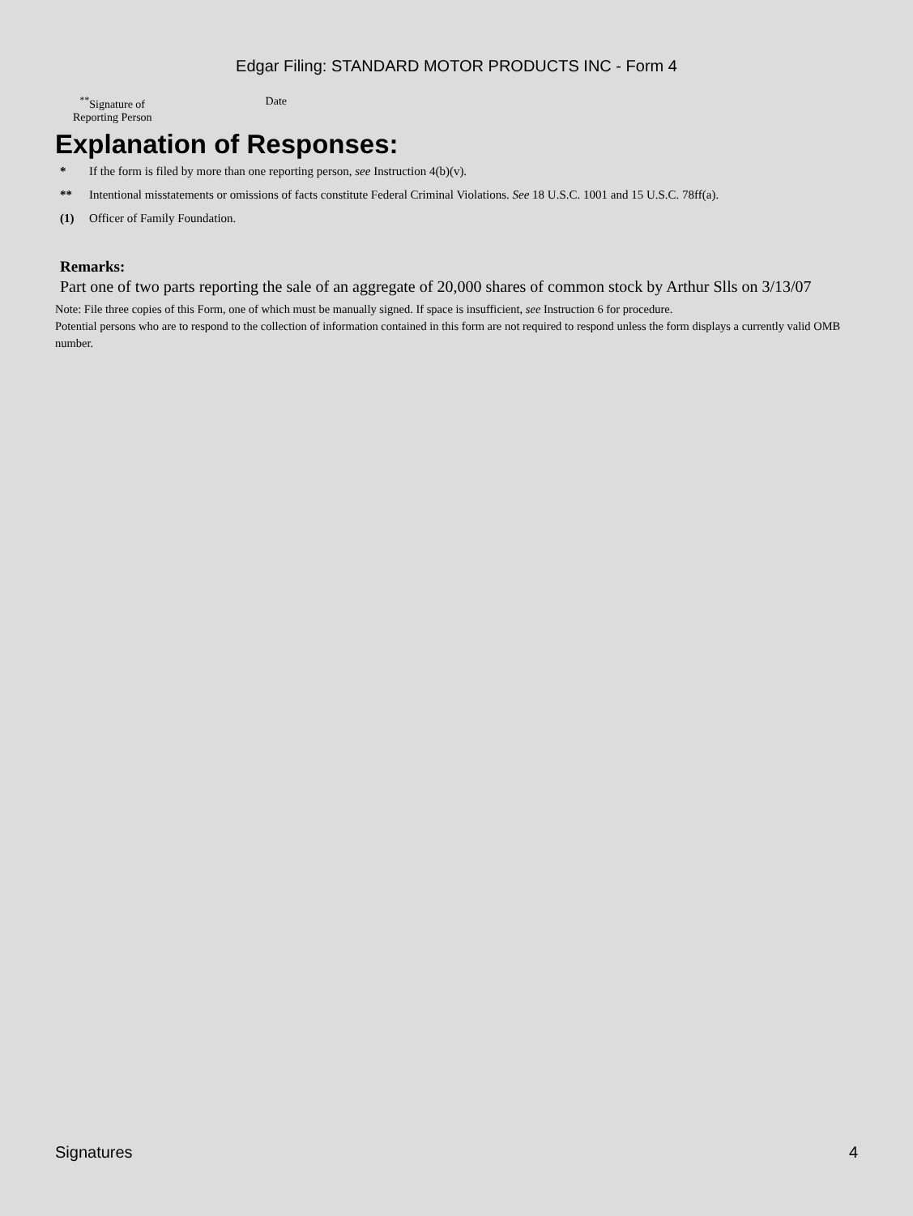Edgar Filing: STANDARD MOTOR PRODUCTS INC - Form 4
<sup>**</sup> Signature of
Reporting Person
Date
Explanation of Responses:
* If the form is filed by more than one reporting person, see Instruction 4(b)(v).
** Intentional misstatements or omissions of facts constitute Federal Criminal Violations. See 18 U.S.C. 1001 and 15 U.S.C. 78ff(a).
(1) Officer of Family Foundation.
Remarks:
Part one of two parts reporting the sale of an aggregate of 20,000 shares of common stock by Arthur Slls on 3/13/07
Note: File three copies of this Form, one of which must be manually signed. If space is insufficient, see Instruction 6 for procedure.
Potential persons who are to respond to the collection of information contained in this form are not required to respond unless the form displays a currently valid OMB number.
Signatures 4